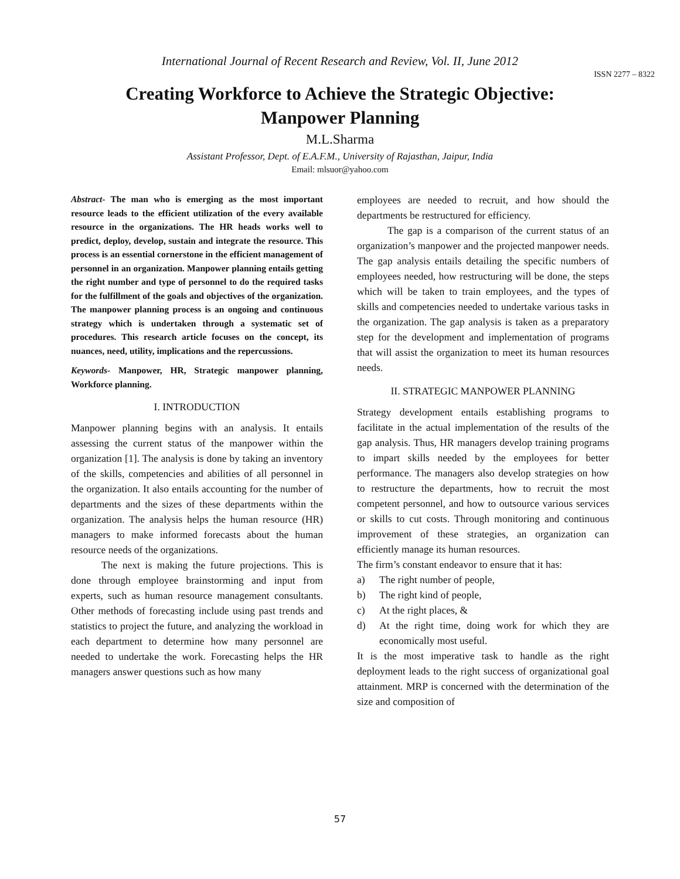International Journal of Recent Research and Review, Vol. II, June 2012
ISSN 2277 – 8322
Creating Workforce to Achieve the Strategic Objective:
Manpower Planning
M.L.Sharma
Assistant Professor, Dept. of E.A.F.M., University of Rajasthan, Jaipur, India
Email: mlsuor@yahoo.com
Abstract- The man who is emerging as the most important resource leads to the efficient utilization of the every available resource in the organizations. The HR heads works well to predict, deploy, develop, sustain and integrate the resource. This process is an essential cornerstone in the efficient management of personnel in an organization. Manpower planning entails getting the right number and type of personnel to do the required tasks for the fulfillment of the goals and objectives of the organization. The manpower planning process is an ongoing and continuous strategy which is undertaken through a systematic set of procedures. This research article focuses on the concept, its nuances, need, utility, implications and the repercussions.
Keywords- Manpower, HR, Strategic manpower planning, Workforce planning.
I. INTRODUCTION
Manpower planning begins with an analysis. It entails assessing the current status of the manpower within the organization [1]. The analysis is done by taking an inventory of the skills, competencies and abilities of all personnel in the organization. It also entails accounting for the number of departments and the sizes of these departments within the organization. The analysis helps the human resource (HR) managers to make informed forecasts about the human resource needs of the organizations.
The next is making the future projections. This is done through employee brainstorming and input from experts, such as human resource management consultants. Other methods of forecasting include using past trends and statistics to project the future, and analyzing the workload in each department to determine how many personnel are needed to undertake the work. Forecasting helps the HR managers answer questions such as how many
employees are needed to recruit, and how should the departments be restructured for efficiency.
The gap is a comparison of the current status of an organization’s manpower and the projected manpower needs. The gap analysis entails detailing the specific numbers of employees needed, how restructuring will be done, the steps which will be taken to train employees, and the types of skills and competencies needed to undertake various tasks in the organization. The gap analysis is taken as a preparatory step for the development and implementation of programs that will assist the organization to meet its human resources needs.
II. STRATEGIC MANPOWER PLANNING
Strategy development entails establishing programs to facilitate in the actual implementation of the results of the gap analysis. Thus, HR managers develop training programs to impart skills needed by the employees for better performance. The managers also develop strategies on how to restructure the departments, how to recruit the most competent personnel, and how to outsource various services or skills to cut costs. Through monitoring and continuous improvement of these strategies, an organization can efficiently manage its human resources.
The firm’s constant endeavor to ensure that it has:
a) The right number of people,
b) The right kind of people,
c) At the right places, &
d) At the right time, doing work for which they are economically most useful.
It is the most imperative task to handle as the right deployment leads to the right success of organizational goal attainment. MRP is concerned with the determination of the size and composition of
57